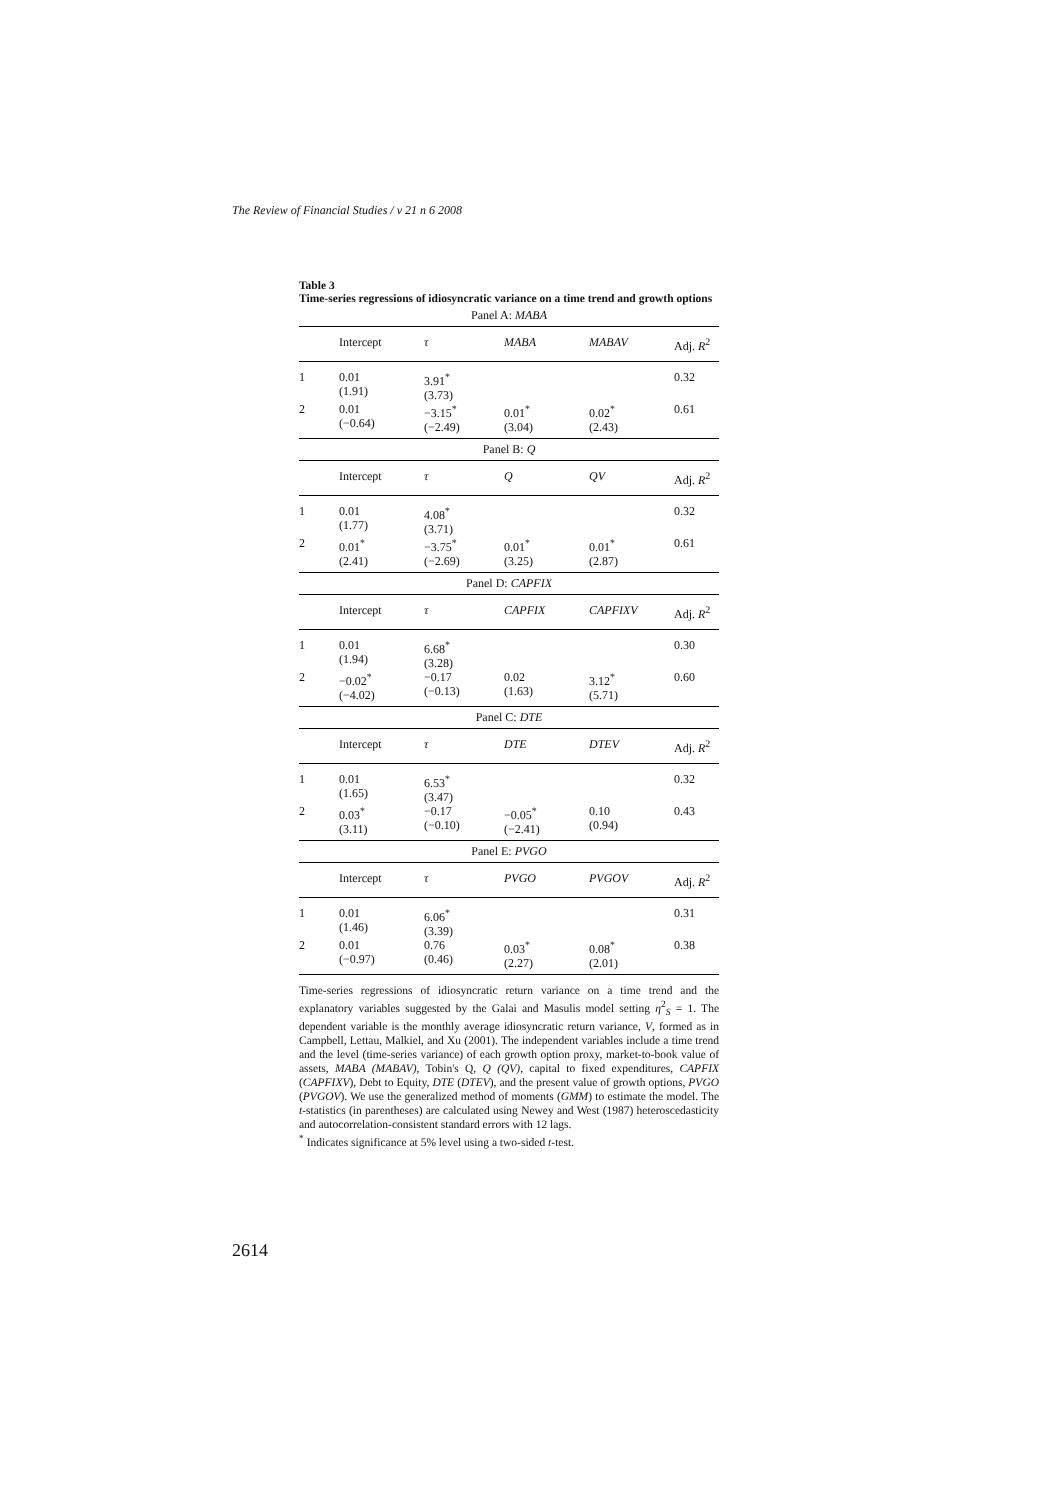The Review of Financial Studies / v 21 n 6 2008
Table 3
Time-series regressions of idiosyncratic variance on a time trend and growth options
| Panel A: MABA | | | | | |
| | Intercept | τ | MABA | MABAV | Adj. R<sup>2</sup> |
| 1 | 0.01 (1.91) | 3.91<sup>*</sup> (3.73) | | | 0.32 |
| 2 | 0.01 (−0.64) | −3.15<sup>*</sup> (−2.49) | 0.01<sup>*</sup> (3.04) | 0.02<sup>*</sup> (2.43) | 0.61 |
| Panel B: Q | | | | | |
| | Intercept | τ | Q | QV | Adj. R<sup>2</sup> |
| 1 | 0.01 (1.77) | 4.08<sup>*</sup> (3.71) | | | 0.32 |
| 2 | 0.01<sup>*</sup> (2.41) | −3.75<sup>*</sup> (−2.69) | 0.01<sup>*</sup> (3.25) | 0.01<sup>*</sup> (2.87) | 0.61 |
| Panel D: CAPFIX | | | | | |
| | Intercept | τ | CAPFIX | CAPFIXV | Adj. R<sup>2</sup> |
| 1 | 0.01 (1.94) | 6.68<sup>*</sup> (3.28) | | | 0.30 |
| 2 | −0.02<sup>*</sup> (−4.02) | −0.17 (−0.13) | 0.02 (1.63) | 3.12<sup>*</sup> (5.71) | 0.60 |
| Panel C: DTE | | | | | |
| | Intercept | τ | DTE | DTEV | Adj. R<sup>2</sup> |
| 1 | 0.01 (1.65) | 6.53<sup>*</sup> (3.47) | | | 0.32 |
| 2 | 0.03<sup>*</sup> (3.11) | −0.17 (−0.10) | −0.05<sup>*</sup> (−2.41) | 0.10 (0.94) | 0.43 |
| Panel E: PVGO | | | | | |
| | Intercept | τ | PVGO | PVGOV | Adj. R<sup>2</sup> |
| 1 | 0.01 (1.46) | 6.06<sup>*</sup> (3.39) | | | 0.31 |
| 2 | 0.01 (−0.97) | 0.76 (0.46) | 0.03<sup>*</sup> (2.27) | 0.08<sup>*</sup> (2.01) | 0.38 |
Time-series regressions of idiosyncratic return variance on a time trend and the explanatory variables suggested by the Galai and Masulis model setting η<sup>2</sup><sub>S</sub> = 1. The dependent variable is the monthly average idiosyncratic return variance, V, formed as in Campbell, Lettau, Malkiel, and Xu (2001). The independent variables include a time trend and the level (time-series variance) of each growth option proxy, market-to-book value of assets, MABA (MABAV), Tobin's Q, Q (QV), capital to fixed expenditures, CAPFIX (CAPFIXV), Debt to Equity, DTE (DTEV), and the present value of growth options, PVGO (PVGOV). We use the generalized method of moments (GMM) to estimate the model. The t-statistics (in parentheses) are calculated using Newey and West (1987) heteroscedasticity and autocorrelation-consistent standard errors with 12 lags.
<sup>*</sup> Indicates significance at 5% level using a two-sided t-test.
2614